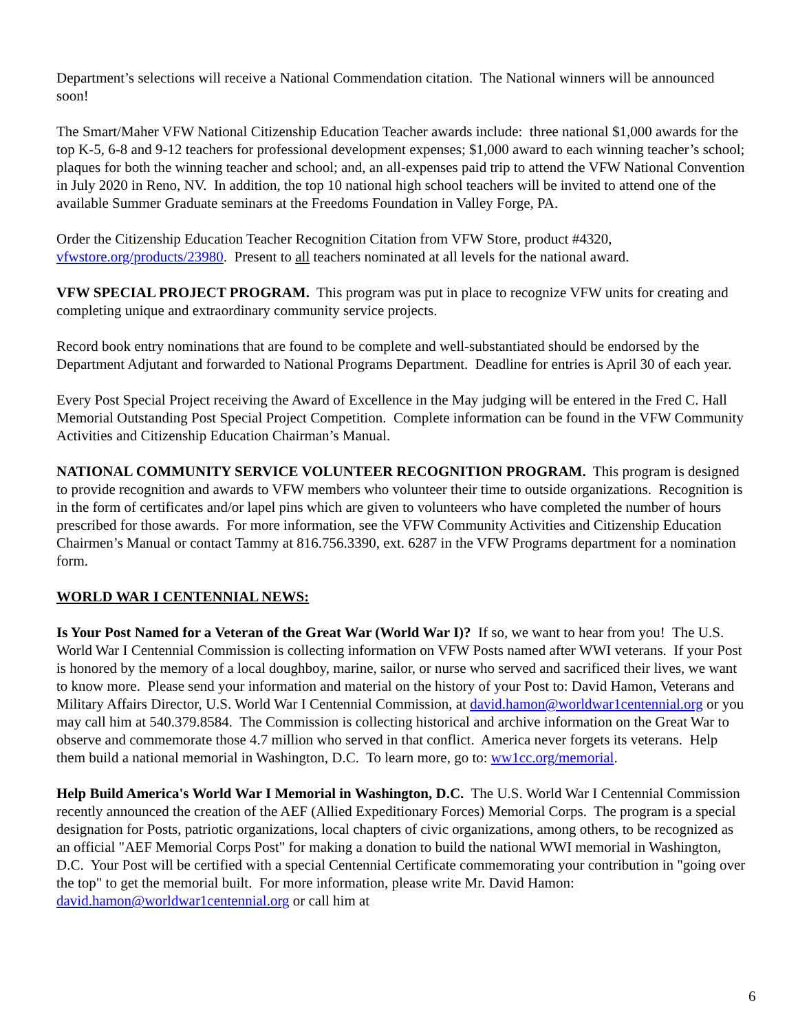Department’s selections will receive a National Commendation citation. The National winners will be announced soon!
The Smart/Maher VFW National Citizenship Education Teacher awards include: three national $1,000 awards for the top K-5, 6-8 and 9-12 teachers for professional development expenses; $1,000 award to each winning teacher’s school; plaques for both the winning teacher and school; and, an all-expenses paid trip to attend the VFW National Convention in July 2020 in Reno, NV. In addition, the top 10 national high school teachers will be invited to attend one of the available Summer Graduate seminars at the Freedoms Foundation in Valley Forge, PA.
Order the Citizenship Education Teacher Recognition Citation from VFW Store, product #4320, vfwstore.org/products/23980. Present to all teachers nominated at all levels for the national award.
VFW SPECIAL PROJECT PROGRAM. This program was put in place to recognize VFW units for creating and completing unique and extraordinary community service projects.
Record book entry nominations that are found to be complete and well-substantiated should be endorsed by the Department Adjutant and forwarded to National Programs Department. Deadline for entries is April 30 of each year.
Every Post Special Project receiving the Award of Excellence in the May judging will be entered in the Fred C. Hall Memorial Outstanding Post Special Project Competition. Complete information can be found in the VFW Community Activities and Citizenship Education Chairman’s Manual.
NATIONAL COMMUNITY SERVICE VOLUNTEER RECOGNITION PROGRAM. This program is designed to provide recognition and awards to VFW members who volunteer their time to outside organizations. Recognition is in the form of certificates and/or lapel pins which are given to volunteers who have completed the number of hours prescribed for those awards. For more information, see the VFW Community Activities and Citizenship Education Chairmen’s Manual or contact Tammy at 816.756.3390, ext. 6287 in the VFW Programs department for a nomination form.
WORLD WAR I CENTENNIAL NEWS:
Is Your Post Named for a Veteran of the Great War (World War I)? If so, we want to hear from you! The U.S. World War I Centennial Commission is collecting information on VFW Posts named after WWI veterans. If your Post is honored by the memory of a local doughboy, marine, sailor, or nurse who served and sacrificed their lives, we want to know more. Please send your information and material on the history of your Post to: David Hamon, Veterans and Military Affairs Director, U.S. World War I Centennial Commission, at david.hamon@worldwar1centennial.org or you may call him at 540.379.8584. The Commission is collecting historical and archive information on the Great War to observe and commemorate those 4.7 million who served in that conflict. America never forgets its veterans. Help them build a national memorial in Washington, D.C. To learn more, go to: ww1cc.org/memorial.
Help Build America's World War I Memorial in Washington, D.C. The U.S. World War I Centennial Commission recently announced the creation of the AEF (Allied Expeditionary Forces) Memorial Corps. The program is a special designation for Posts, patriotic organizations, local chapters of civic organizations, among others, to be recognized as an official "AEF Memorial Corps Post" for making a donation to build the national WWI memorial in Washington, D.C. Your Post will be certified with a special Centennial Certificate commemorating your contribution in "going over the top" to get the memorial built. For more information, please write Mr. David Hamon: david.hamon@worldwar1centennial.org or call him at
6